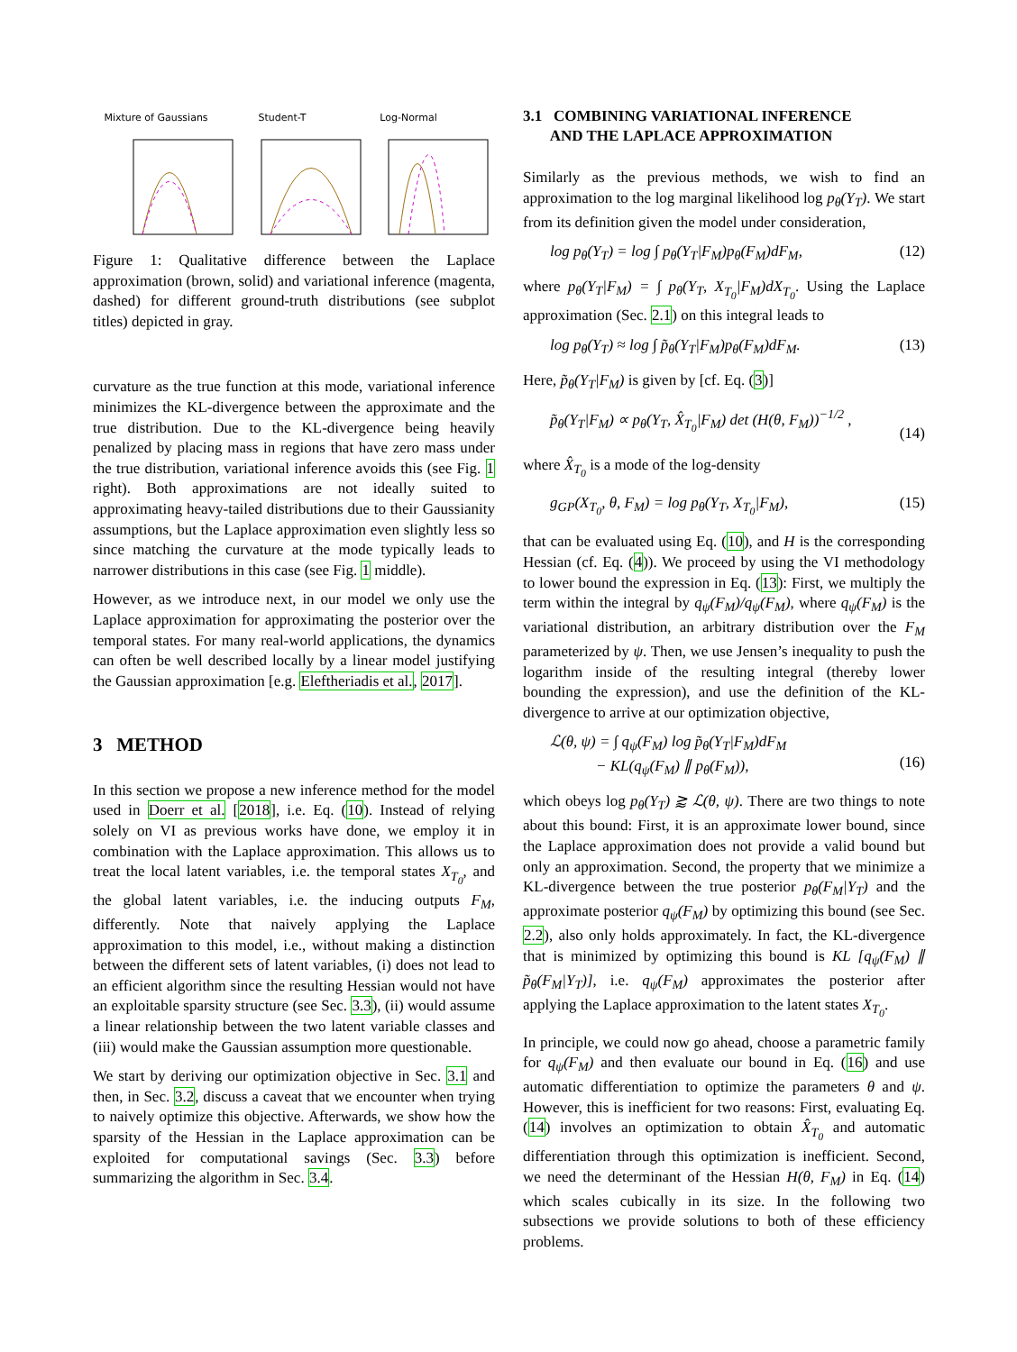Mixture of Gaussians Student-T Log-Normal
Figure 1: Qualitative difference between the Laplace approximation (brown, solid) and variational inference (magenta, dashed) for different ground-truth distributions (see subplot titles) depicted in gray.
curvature as the true function at this mode, variational inference minimizes the KL-divergence between the approximate and the true distribution. Due to the KL-divergence being heavily penalized by placing mass in regions that have zero mass under the true distribution, variational inference avoids this (see Fig. 1 right). Both approximations are not ideally suited to approximating heavy-tailed distributions due to their Gaussianity assumptions, but the Laplace approximation even slightly less so since matching the curvature at the mode typically leads to narrower distributions in this case (see Fig. 1 middle).
However, as we introduce next, in our model we only use the Laplace approximation for approximating the posterior over the temporal states. For many real-world applications, the dynamics can often be well described locally by a linear model justifying the Gaussian approximation [e.g. Eleftheriadis et al., 2017].
3 METHOD
In this section we propose a new inference method for the model used in Doerr et al. [2018], i.e. Eq. (10). Instead of relying solely on VI as previous works have done, we employ it in combination with the Laplace approximation. This allows us to treat the local latent variables, i.e. the temporal states X<sub>T<sub>0</sub></sub>, and the global latent variables, i.e. the inducing outputs F<sub>M</sub>, differently. Note that naively applying the Laplace approximation to this model, i.e., without making a distinction between the different sets of latent variables, (i) does not lead to an efficient algorithm since the resulting Hessian would not have an exploitable sparsity structure (see Sec. 3.3), (ii) would assume a linear relationship between the two latent variable classes and (iii) would make the Gaussian assumption more questionable.
We start by deriving our optimization objective in Sec. 3.1 and then, in Sec. 3.2, discuss a caveat that we encounter when trying to naively optimize this objective. Afterwards, we show how the sparsity of the Hessian in the Laplace approximation can be exploited for computational savings (Sec. 3.3) before summarizing the algorithm in Sec. 3.4.
3.1 COMBINING VARIATIONAL INFERENCE
AND THE LAPLACE APPROXIMATION
Similarly as the previous methods, we wish to find an approximation to the log marginal likelihood log p<sub>θ</sub>(Y<sub>T</sub>). We start from its definition given the model under consideration,
log p<sub>θ</sub>(Y<sub>T</sub>) = log ∫ p<sub>θ</sub>(Y<sub>T</sub>|F<sub>M</sub>)p<sub>θ</sub>(F<sub>M</sub>)dF<sub>M</sub>, (12)
where p<sub>θ</sub>(Y<sub>T</sub>|F<sub>M</sub>) = ∫ p<sub>θ</sub>(Y<sub>T</sub>, X<sub>T<sub>0</sub></sub>|F<sub>M</sub>)dX<sub>T<sub>0</sub></sub>. Using the Laplace approximation (Sec. 2.1) on this integral leads to
log p<sub>θ</sub>(Y<sub>T</sub>) ≈ log ∫ p̃<sub>θ</sub>(Y<sub>T</sub>|F<sub>M</sub>)p<sub>θ</sub>(F<sub>M</sub>)dF<sub>M</sub>. (13)
Here, p̃<sub>θ</sub>(Y<sub>T</sub>|F<sub>M</sub>) is given by [cf. Eq. (3)]
p̃<sub>θ</sub>(Y<sub>T</sub>|F<sub>M</sub>) ∝ p<sub>θ</sub>(Y<sub>T</sub>, X̂<sub>T<sub>0</sub></sub>|F<sub>M</sub>) det (H(θ, F<sub>M</sub>))<sup>−1/2</sup> ,
(14)
where X̂<sub>T<sub>0</sub></sub> is a mode of the log-density
g<sub>GP</sub>(X<sub>T<sub>0</sub></sub>, θ, F<sub>M</sub>) = log p<sub>θ</sub>(Y<sub>T</sub>, X<sub>T<sub>0</sub></sub>|F<sub>M</sub>), (15)
that can be evaluated using Eq. (10), and H is the corresponding Hessian (cf. Eq. (4)). We proceed by using the VI methodology to lower bound the expression in Eq. (13): First, we multiply the term within the integral by q<sub>ψ</sub>(F<sub>M</sub>)/q<sub>ψ</sub>(F<sub>M</sub>), where q<sub>ψ</sub>(F<sub>M</sub>) is the variational distribution, an arbitrary distribution over the F<sub>M</sub> parameterized by ψ. Then, we use Jensen’s inequality to push the logarithm inside of the resulting integral (thereby lower bounding the expression), and use the definition of the KL-divergence to arrive at our optimization objective,
ℒ(θ, ψ) = ∫ q<sub>ψ</sub>(F<sub>M</sub>) log p̃<sub>θ</sub>(Y<sub>T</sub>|F<sub>M</sub>)dF<sub>M</sub>
− KL(q<sub>ψ</sub>(F<sub>M</sub>) ∥ p<sub>θ</sub>(F<sub>M</sub>)),
(16)
which obeys log p<sub>θ</sub>(Y<sub>T</sub>) ⪆ ℒ(θ, ψ). There are two things to note about this bound: First, it is an approximate lower bound, since the Laplace approximation does not provide a valid bound but only an approximation. Second, the property that we minimize a KL-divergence between the true posterior p<sub>θ</sub>(F<sub>M</sub>|Y<sub>T</sub>) and the approximate posterior q<sub>ψ</sub>(F<sub>M</sub>) by optimizing this bound (see Sec. 2.2), also only holds approximately. In fact, the KL-divergence that is minimized by optimizing this bound is KL [q<sub>ψ</sub>(F<sub>M</sub>) ∥ p̃<sub>θ</sub>(F<sub>M</sub>|Y<sub>T</sub>)], i.e. q<sub>ψ</sub>(F<sub>M</sub>) approximates the posterior after applying the Laplace approximation to the latent states X<sub>T<sub>0</sub></sub>.
In principle, we could now go ahead, choose a parametric family for q<sub>ψ</sub>(F<sub>M</sub>) and then evaluate our bound in Eq. (16) and use automatic differentiation to optimize the parameters θ and ψ. However, this is inefficient for two reasons: First, evaluating Eq. (14) involves an optimization to obtain X̂<sub>T<sub>0</sub></sub> and automatic differentiation through this optimization is inefficient. Second, we need the determinant of the Hessian H(θ, F<sub>M</sub>) in Eq. (14) which scales cubically in its size. In the following two subsections we provide solutions to both of these efficiency problems.